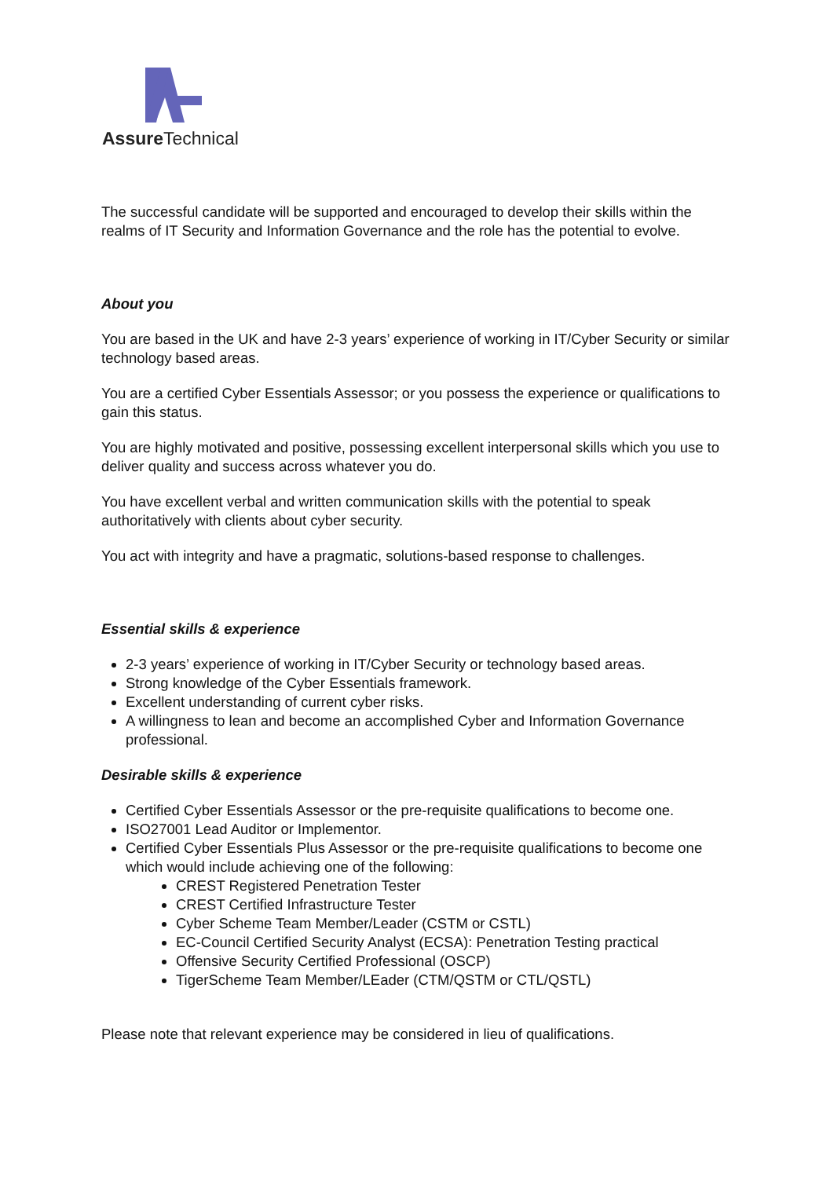Assure Technical
The successful candidate will be supported and encouraged to develop their skills within the realms of IT Security and Information Governance and the role has the potential to evolve.
About you
You are based in the UK and have 2-3 years’ experience of working in IT/Cyber Security or similar technology based areas.
You are a certified Cyber Essentials Assessor; or you possess the experience or qualifications to gain this status.
You are highly motivated and positive, possessing excellent interpersonal skills which you use to deliver quality and success across whatever you do.
You have excellent verbal and written communication skills with the potential to speak authoritatively with clients about cyber security.
You act with integrity and have a pragmatic, solutions-based response to challenges.
Essential skills & experience
2-3 years’ experience of working in IT/Cyber Security or technology based areas.
Strong knowledge of the Cyber Essentials framework.
Excellent understanding of current cyber risks.
A willingness to lean and become an accomplished Cyber and Information Governance professional.
Desirable skills & experience
Certified Cyber Essentials Assessor or the pre-requisite qualifications to become one.
ISO27001 Lead Auditor or Implementor.
Certified Cyber Essentials Plus Assessor or the pre-requisite qualifications to become one which would include achieving one of the following:
CREST Registered Penetration Tester
CREST Certified Infrastructure Tester
Cyber Scheme Team Member/Leader (CSTM or CSTL)
EC-Council Certified Security Analyst (ECSA): Penetration Testing practical
Offensive Security Certified Professional (OSCP)
TigerScheme Team Member/LEader (CTM/QSTM or CTL/QSTL)
Please note that relevant experience may be considered in lieu of qualifications.